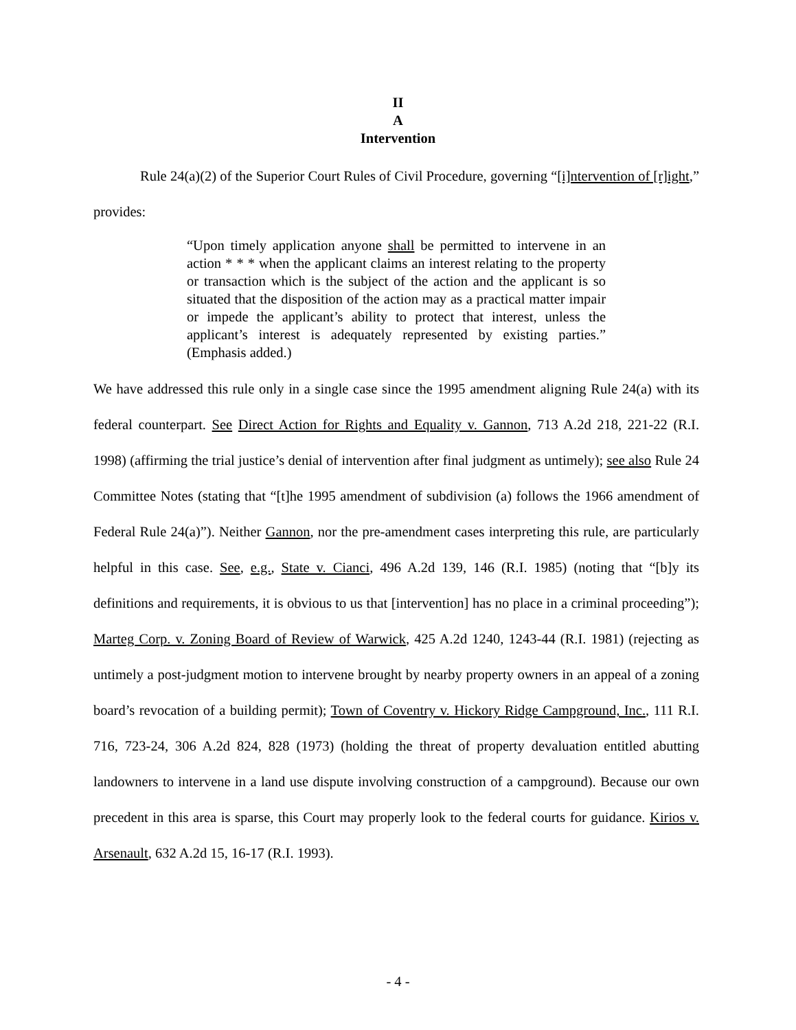II
A
Intervention
Rule 24(a)(2) of the Superior Court Rules of Civil Procedure, governing “[i]ntervention of [r]ight,” provides:
“Upon timely application anyone shall be permitted to intervene in an action * * * when the applicant claims an interest relating to the property or transaction which is the subject of the action and the applicant is so situated that the disposition of the action may as a practical matter impair or impede the applicant’s ability to protect that interest, unless the applicant’s interest is adequately represented by existing parties.” (Emphasis added.)
We have addressed this rule only in a single case since the 1995 amendment aligning Rule 24(a) with its federal counterpart. See Direct Action for Rights and Equality v. Gannon, 713 A.2d 218, 221-22 (R.I. 1998) (affirming the trial justice’s denial of intervention after final judgment as untimely); see also Rule 24 Committee Notes (stating that “[t]he 1995 amendment of subdivision (a) follows the 1966 amendment of Federal Rule 24(a)”). Neither Gannon, nor the pre-amendment cases interpreting this rule, are particularly helpful in this case. See, e.g., State v. Cianci, 496 A.2d 139, 146 (R.I. 1985) (noting that “[b]y its definitions and requirements, it is obvious to us that [intervention] has no place in a criminal proceeding”); Marteg Corp. v. Zoning Board of Review of Warwick, 425 A.2d 1240, 1243-44 (R.I. 1981) (rejecting as untimely a post-judgment motion to intervene brought by nearby property owners in an appeal of a zoning board’s revocation of a building permit); Town of Coventry v. Hickory Ridge Campground, Inc., 111 R.I. 716, 723-24, 306 A.2d 824, 828 (1973) (holding the threat of property devaluation entitled abutting landowners to intervene in a land use dispute involving construction of a campground). Because our own precedent in this area is sparse, this Court may properly look to the federal courts for guidance. Kirios v. Arsenault, 632 A.2d 15, 16-17 (R.I. 1993).
- 4 -